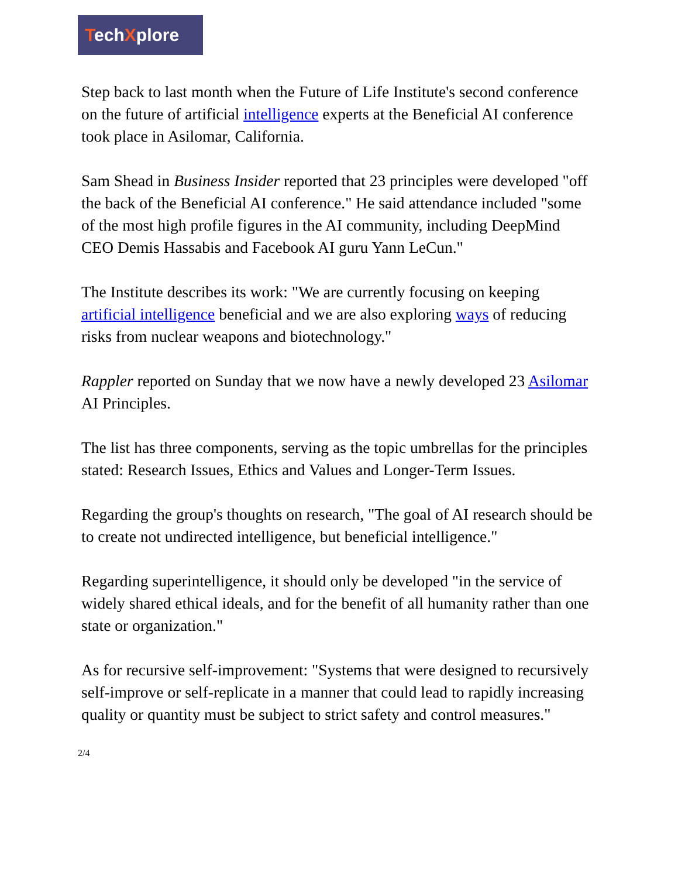TechXplore
Step back to last month when the Future of Life Institute's second conference on the future of artificial intelligence experts at the Beneficial AI conference took place in Asilomar, California.
Sam Shead in Business Insider reported that 23 principles were developed "off the back of the Beneficial AI conference." He said attendance included "some of the most high profile figures in the AI community, including DeepMind CEO Demis Hassabis and Facebook AI guru Yann LeCun."
The Institute describes its work: "We are currently focusing on keeping artificial intelligence beneficial and we are also exploring ways of reducing risks from nuclear weapons and biotechnology."
Rappler reported on Sunday that we now have a newly developed 23 Asilomar AI Principles.
The list has three components, serving as the topic umbrellas for the principles stated: Research Issues, Ethics and Values and Longer-Term Issues.
Regarding the group's thoughts on research, "The goal of AI research should be to create not undirected intelligence, but beneficial intelligence."
Regarding superintelligence, it should only be developed "in the service of widely shared ethical ideals, and for the benefit of all humanity rather than one state or organization."
As for recursive self-improvement: "Systems that were designed to recursively self-improve or self-replicate in a manner that could lead to rapidly increasing quality or quantity must be subject to strict safety and control measures."
2/4